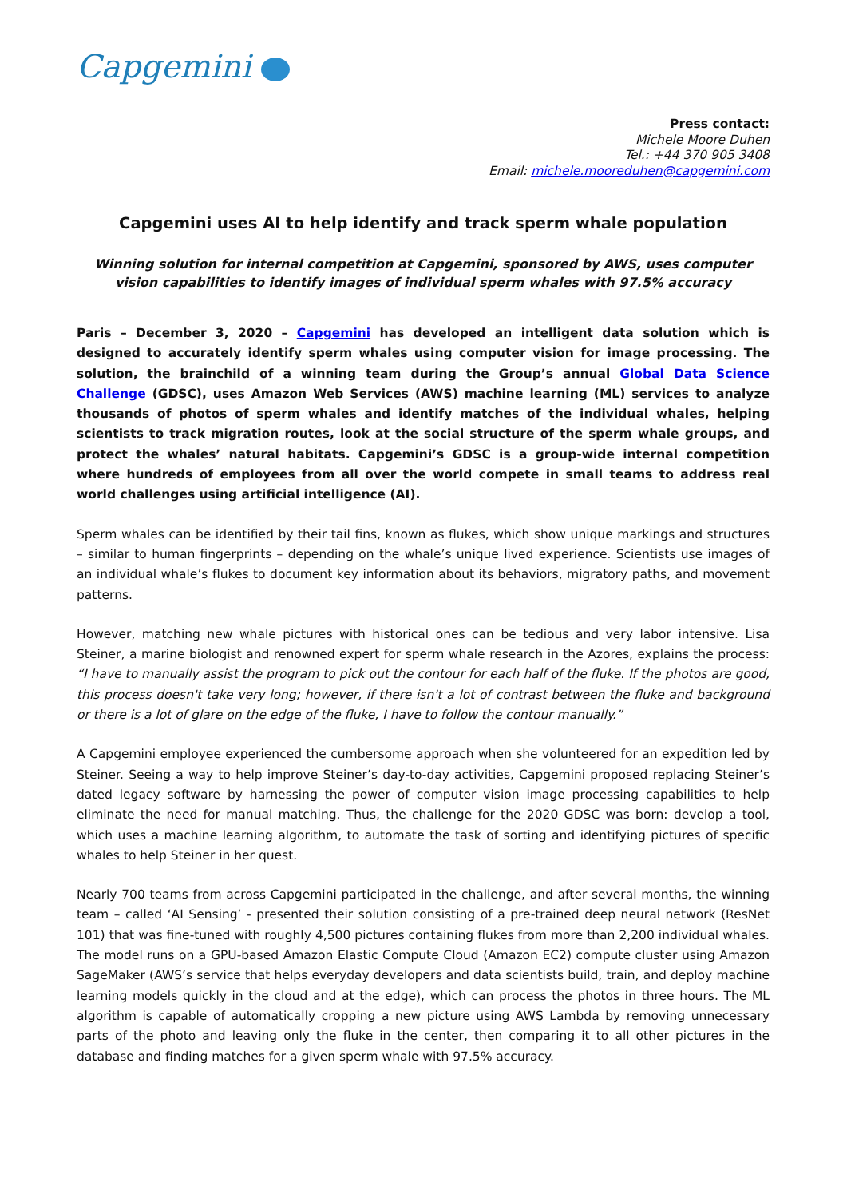Capgemini
Press contact:
Michele Moore Duhen
Tel.: +44 370 905 3408
Email: michele.mooreduhen@capgemini.com
Capgemini uses AI to help identify and track sperm whale population
Winning solution for internal competition at Capgemini, sponsored by AWS, uses computer vision capabilities to identify images of individual sperm whales with 97.5% accuracy
Paris – December 3, 2020 – Capgemini has developed an intelligent data solution which is designed to accurately identify sperm whales using computer vision for image processing. The solution, the brainchild of a winning team during the Group’s annual Global Data Science Challenge (GDSC), uses Amazon Web Services (AWS) machine learning (ML) services to analyze thousands of photos of sperm whales and identify matches of the individual whales, helping scientists to track migration routes, look at the social structure of the sperm whale groups, and protect the whales’ natural habitats. Capgemini’s GDSC is a group-wide internal competition where hundreds of employees from all over the world compete in small teams to address real world challenges using artificial intelligence (AI).
Sperm whales can be identified by their tail fins, known as flukes, which show unique markings and structures – similar to human fingerprints – depending on the whale’s unique lived experience. Scientists use images of an individual whale’s flukes to document key information about its behaviors, migratory paths, and movement patterns.
However, matching new whale pictures with historical ones can be tedious and very labor intensive. Lisa Steiner, a marine biologist and renowned expert for sperm whale research in the Azores, explains the process: “I have to manually assist the program to pick out the contour for each half of the fluke. If the photos are good, this process doesn't take very long; however, if there isn't a lot of contrast between the fluke and background or there is a lot of glare on the edge of the fluke, I have to follow the contour manually.”
A Capgemini employee experienced the cumbersome approach when she volunteered for an expedition led by Steiner. Seeing a way to help improve Steiner’s day-to-day activities, Capgemini proposed replacing Steiner’s dated legacy software by harnessing the power of computer vision image processing capabilities to help eliminate the need for manual matching. Thus, the challenge for the 2020 GDSC was born: develop a tool, which uses a machine learning algorithm, to automate the task of sorting and identifying pictures of specific whales to help Steiner in her quest.
Nearly 700 teams from across Capgemini participated in the challenge, and after several months, the winning team – called ‘AI Sensing’ - presented their solution consisting of a pre-trained deep neural network (ResNet 101) that was fine-tuned with roughly 4,500 pictures containing flukes from more than 2,200 individual whales. The model runs on a GPU-based Amazon Elastic Compute Cloud (Amazon EC2) compute cluster using Amazon SageMaker (AWS’s service that helps everyday developers and data scientists build, train, and deploy machine learning models quickly in the cloud and at the edge), which can process the photos in three hours. The ML algorithm is capable of automatically cropping a new picture using AWS Lambda by removing unnecessary parts of the photo and leaving only the fluke in the center, then comparing it to all other pictures in the database and finding matches for a given sperm whale with 97.5% accuracy.